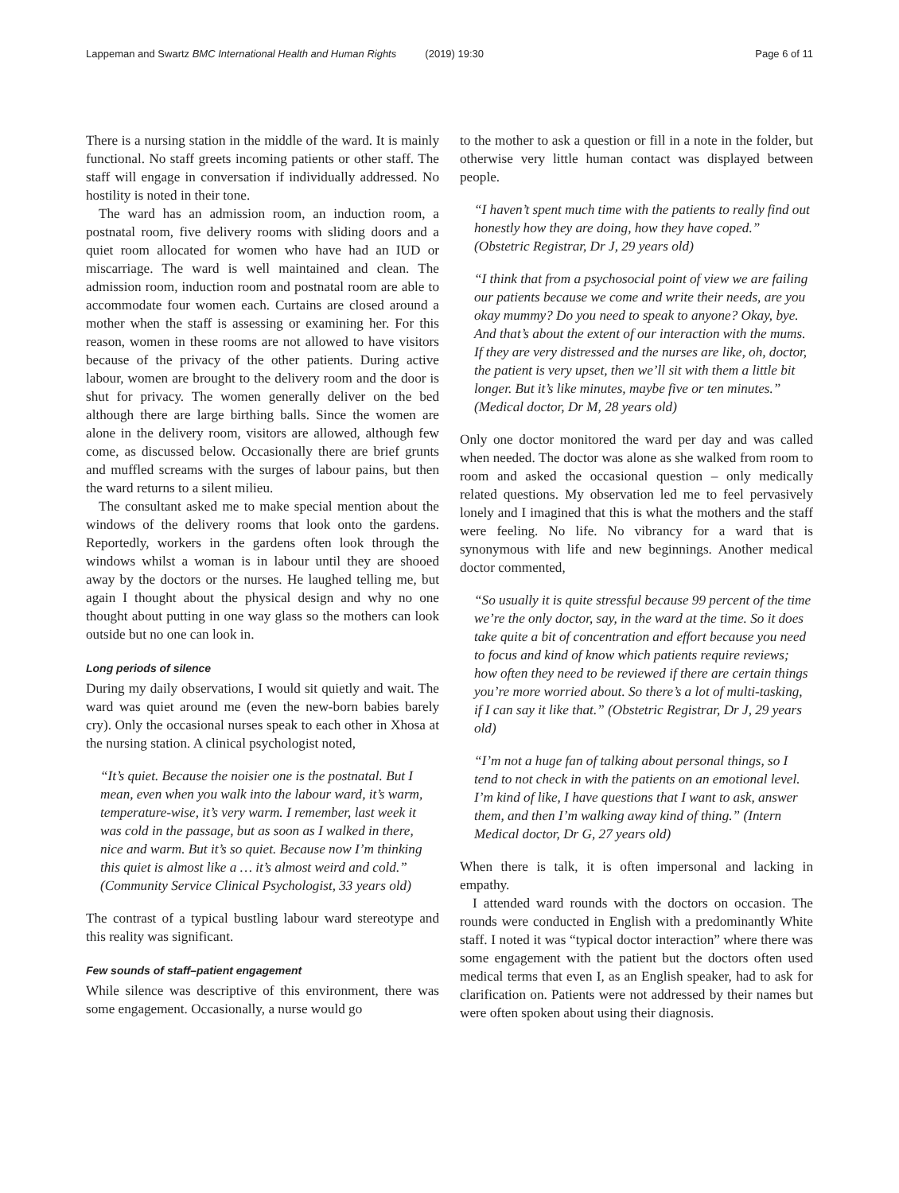Lappeman and Swartz BMC International Health and Human Rights (2019) 19:30 Page 6 of 11
There is a nursing station in the middle of the ward. It is mainly functional. No staff greets incoming patients or other staff. The staff will engage in conversation if individually addressed. No hostility is noted in their tone.
The ward has an admission room, an induction room, a postnatal room, five delivery rooms with sliding doors and a quiet room allocated for women who have had an IUD or miscarriage. The ward is well maintained and clean. The admission room, induction room and postnatal room are able to accommodate four women each. Curtains are closed around a mother when the staff is assessing or examining her. For this reason, women in these rooms are not allowed to have visitors because of the privacy of the other patients. During active labour, women are brought to the delivery room and the door is shut for privacy. The women generally deliver on the bed although there are large birthing balls. Since the women are alone in the delivery room, visitors are allowed, although few come, as discussed below. Occasionally there are brief grunts and muffled screams with the surges of labour pains, but then the ward returns to a silent milieu.
The consultant asked me to make special mention about the windows of the delivery rooms that look onto the gardens. Reportedly, workers in the gardens often look through the windows whilst a woman is in labour until they are shooed away by the doctors or the nurses. He laughed telling me, but again I thought about the physical design and why no one thought about putting in one way glass so the mothers can look outside but no one can look in.
Long periods of silence
During my daily observations, I would sit quietly and wait. The ward was quiet around me (even the new-born babies barely cry). Only the occasional nurses speak to each other in Xhosa at the nursing station. A clinical psychologist noted,
“It’s quiet. Because the noisier one is the postnatal. But I mean, even when you walk into the labour ward, it’s warm, temperature-wise, it’s very warm. I remember, last week it was cold in the passage, but as soon as I walked in there, nice and warm. But it’s so quiet. Because now I’m thinking this quiet is almost like a … it’s almost weird and cold.” (Community Service Clinical Psychologist, 33 years old)
The contrast of a typical bustling labour ward stereotype and this reality was significant.
Few sounds of staff–patient engagement
While silence was descriptive of this environment, there was some engagement. Occasionally, a nurse would go
to the mother to ask a question or fill in a note in the folder, but otherwise very little human contact was displayed between people.
“I haven’t spent much time with the patients to really find out honestly how they are doing, how they have coped.” (Obstetric Registrar, Dr J, 29 years old)
“I think that from a psychosocial point of view we are failing our patients because we come and write their needs, are you okay mummy? Do you need to speak to anyone? Okay, bye. And that’s about the extent of our interaction with the mums. If they are very distressed and the nurses are like, oh, doctor, the patient is very upset, then we’ll sit with them a little bit longer. But it’s like minutes, maybe five or ten minutes.” (Medical doctor, Dr M, 28 years old)
Only one doctor monitored the ward per day and was called when needed. The doctor was alone as she walked from room to room and asked the occasional question – only medically related questions. My observation led me to feel pervasively lonely and I imagined that this is what the mothers and the staff were feeling. No life. No vibrancy for a ward that is synonymous with life and new beginnings. Another medical doctor commented,
“So usually it is quite stressful because 99 percent of the time we’re the only doctor, say, in the ward at the time. So it does take quite a bit of concentration and effort because you need to focus and kind of know which patients require reviews; how often they need to be reviewed if there are certain things you’re more worried about. So there’s a lot of multi-tasking, if I can say it like that.” (Obstetric Registrar, Dr J, 29 years old)
“I’m not a huge fan of talking about personal things, so I tend to not check in with the patients on an emotional level. I’m kind of like, I have questions that I want to ask, answer them, and then I’m walking away kind of thing.” (Intern Medical doctor, Dr G, 27 years old)
When there is talk, it is often impersonal and lacking in empathy.
I attended ward rounds with the doctors on occasion. The rounds were conducted in English with a predominantly White staff. I noted it was “typical doctor interaction” where there was some engagement with the patient but the doctors often used medical terms that even I, as an English speaker, had to ask for clarification on. Patients were not addressed by their names but were often spoken about using their diagnosis.